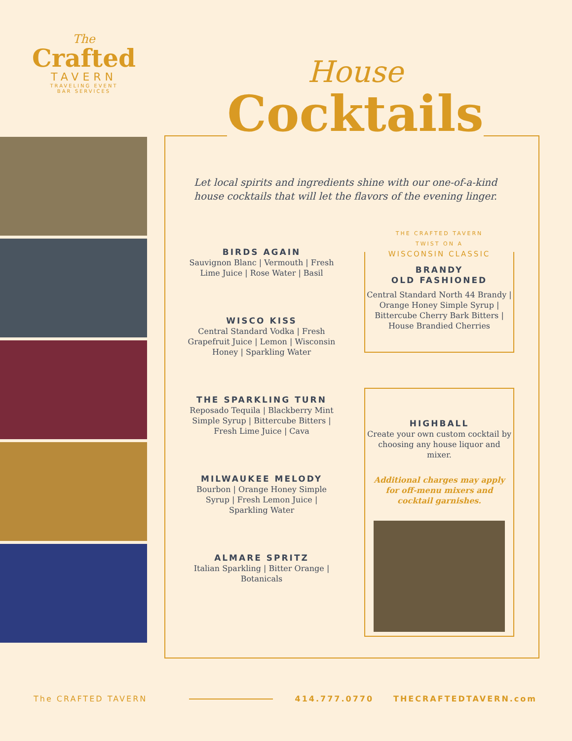The
Crafted
TAVERN
TRAVELING EVENT
BAR SERVICES
House
Cocktails
Let local spirits and ingredients shine with our one-of-a-kind house cocktails that will let the flavors of the evening linger.
BIRDS AGAIN
Sauvignon Blanc | Vermouth | Fresh Lime Juice | Rose Water | Basil
WISCO KISS
Central Standard Vodka | Fresh Grapefruit Juice | Lemon | Wisconsin Honey | Sparkling Water
THE SPARKLING TURN
Reposado Tequila | Blackberry Mint Simple Syrup | Bittercube Bitters | Fresh Lime Juice | Cava
MILWAUKEE MELODY
Bourbon | Orange Honey Simple Syrup | Fresh Lemon Juice | Sparkling Water
ALMARE SPRITZ
Italian Sparkling | Bitter Orange | Botanicals
THE CRAFTED TAVERN
TWIST ON A
WISCONSIN CLASSIC
BRANDY
OLD FASHIONED
Central Standard North 44 Brandy | Orange Honey Simple Syrup | Bittercube Cherry Bark Bitters | House Brandied Cherries
HIGHBALL
Create your own custom cocktail by choosing any house liquor and mixer.
Additional charges may apply for off-menu mixers and cocktail garnishes.
The CRAFTED TAVERN 414.777.0770 THECRAFTEDTAVERN.com